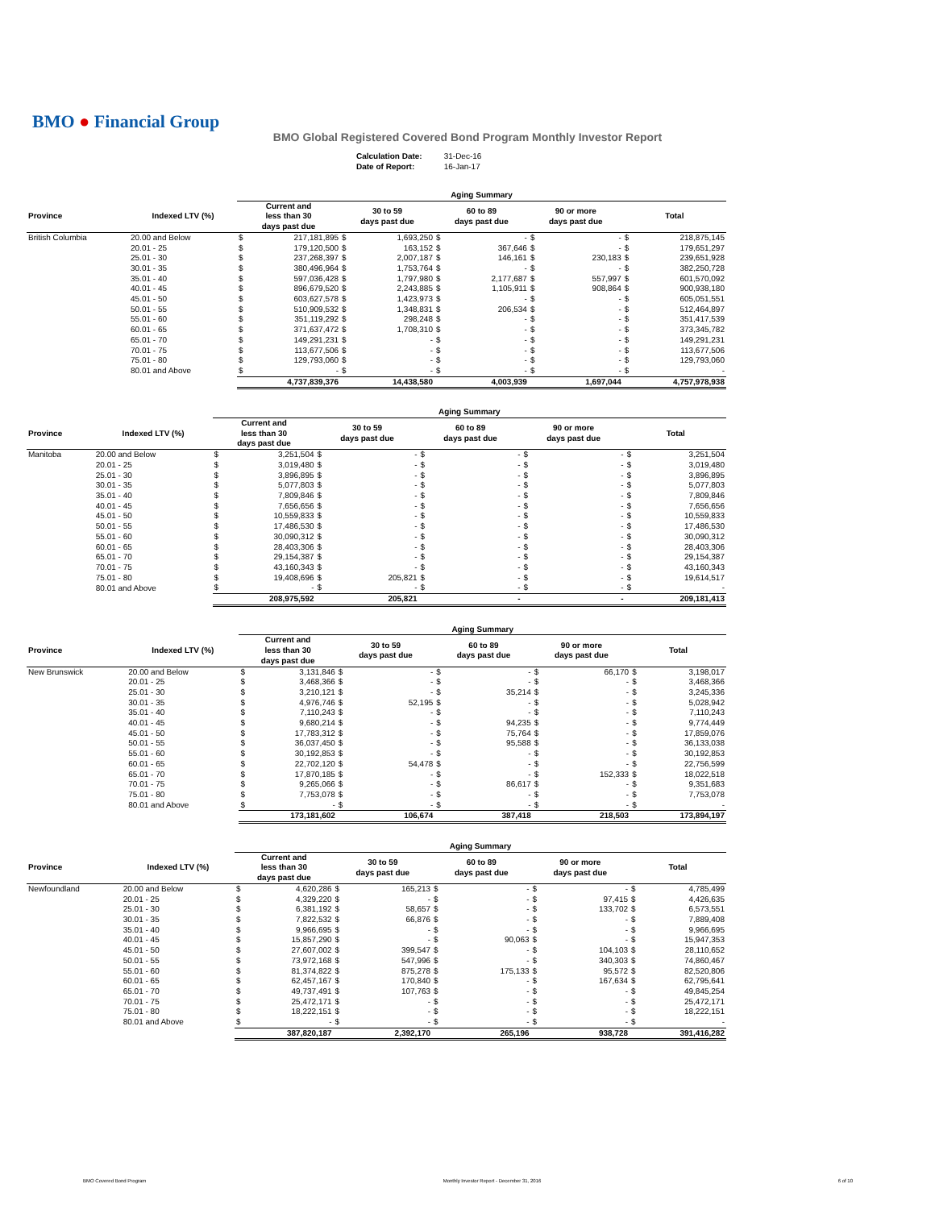BMO ● Financial Group
BMO Global Registered Covered Bond Program Monthly Investor Report
| Calculation Date: | 31-Dec-16 |
| Date of Report: | 16-Jan-17 |
| | | Aging Summary | | | | | | | | | |
| --- | --- | --- | --- | --- | --- | --- | --- | --- | --- | --- | --- |
| Province | Indexed LTV (%) | Current and less than 30 days past due | | 30 to 59 days past due | | 60 to 89 days past due | | 90 or more days past due | | Total | |
| British Columbia | 20.00 and Below | $ | 217,181,895 | $ | 1,693,250 | $ | - | $ | - | $ | 218,875,145 |
| | 20.01 - 25 | $ | 179,120,500 | $ | 163,152 | $ | 367,646 | $ | - | $ | 179,651,297 |
| | 25.01 - 30 | $ | 237,268,397 | $ | 2,007,187 | $ | 146,161 | $ | 230,183 | $ | 239,651,928 |
| | 30.01 - 35 | $ | 380,496,964 | $ | 1,753,764 | $ | - | $ | - | $ | 382,250,728 |
| | 35.01 - 40 | $ | 597,036,428 | $ | 1,797,980 | $ | 2,177,687 | $ | 557,997 | $ | 601,570,092 |
| | 40.01 - 45 | $ | 896,679,520 | $ | 2,243,885 | $ | 1,105,911 | $ | 908,864 | $ | 900,938,180 |
| | 45.01 - 50 | $ | 603,627,578 | $ | 1,423,973 | $ | - | $ | - | $ | 605,051,551 |
| | 50.01 - 55 | $ | 510,909,532 | $ | 1,348,831 | $ | 206,534 | $ | - | $ | 512,464,897 |
| | 55.01 - 60 | $ | 351,119,292 | $ | 298,248 | $ | - | $ | - | $ | 351,417,539 |
| | 60.01 - 65 | $ | 371,637,472 | $ | 1,708,310 | $ | - | $ | - | $ | 373,345,782 |
| | 65.01 - 70 | $ | 149,291,231 | $ | - | $ | - | $ | - | $ | 149,291,231 |
| | 70.01 - 75 | $ | 113,677,506 | $ | - | $ | - | $ | - | $ | 113,677,506 |
| | 75.01 - 80 | $ | 129,793,060 | $ | - | $ | - | $ | - | $ | 129,793,060 |
| | 80.01 and Above | $ | - | $ | - | $ | - | $ | - | $ | - |
| | | | 4,737,839,376 | | 14,438,580 | | 4,003,939 | | 1,697,044 | | 4,757,978,938 |
| | | Aging Summary | | | | | | | | | |
| --- | --- | --- | --- | --- | --- | --- | --- | --- | --- | --- | --- |
| Province | Indexed LTV (%) | Current and less than 30 days past due | | 30 to 59 days past due | | 60 to 89 days past due | | 90 or more days past due | | Total | |
| Manitoba | 20.00 and Below | $ | 3,251,504 | $ | - | $ | - | $ | - | $ | 3,251,504 |
| | 20.01 - 25 | $ | 3,019,480 | $ | - | $ | - | $ | - | $ | 3,019,480 |
| | 25.01 - 30 | $ | 3,896,895 | $ | - | $ | - | $ | - | $ | 3,896,895 |
| | 30.01 - 35 | $ | 5,077,803 | $ | - | $ | - | $ | - | $ | 5,077,803 |
| | 35.01 - 40 | $ | 7,809,846 | $ | - | $ | - | $ | - | $ | 7,809,846 |
| | 40.01 - 45 | $ | 7,656,656 | $ | - | $ | - | $ | - | $ | 7,656,656 |
| | 45.01 - 50 | $ | 10,559,833 | $ | - | $ | - | $ | - | $ | 10,559,833 |
| | 50.01 - 55 | $ | 17,486,530 | $ | - | $ | - | $ | - | $ | 17,486,530 |
| | 55.01 - 60 | $ | 30,090,312 | $ | - | $ | - | $ | - | $ | 30,090,312 |
| | 60.01 - 65 | $ | 28,403,306 | $ | - | $ | - | $ | - | $ | 28,403,306 |
| | 65.01 - 70 | $ | 29,154,387 | $ | - | $ | - | $ | - | $ | 29,154,387 |
| | 70.01 - 75 | $ | 43,160,343 | $ | - | $ | - | $ | - | $ | 43,160,343 |
| | 75.01 - 80 | $ | 19,408,696 | $ | 205,821 | $ | - | $ | - | $ | 19,614,517 |
| | 80.01 and Above | $ | - | $ | - | $ | - | $ | - | $ | - |
| | | | 208,975,592 | | 205,821 | | - | | - | | 209,181,413 |
| | | Aging Summary | | | | | | | | | |
| --- | --- | --- | --- | --- | --- | --- | --- | --- | --- | --- | --- |
| Province | Indexed LTV (%) | Current and less than 30 days past due | | 30 to 59 days past due | | 60 to 89 days past due | | 90 or more days past due | | Total | |
| New Brunswick | 20.00 and Below | $ | 3,131,846 | $ | - | $ | - | $ | 66,170 | $ | 3,198,017 |
| | 20.01 - 25 | $ | 3,468,366 | $ | - | $ | - | $ | - | $ | 3,468,366 |
| | 25.01 - 30 | $ | 3,210,121 | $ | - | $ | 35,214 | $ | - | $ | 3,245,336 |
| | 30.01 - 35 | $ | 4,976,746 | $ | 52,195 | $ | - | $ | - | $ | 5,028,942 |
| | 35.01 - 40 | $ | 7,110,243 | $ | - | $ | - | $ | - | $ | 7,110,243 |
| | 40.01 - 45 | $ | 9,680,214 | $ | - | $ | 94,235 | $ | - | $ | 9,774,449 |
| | 45.01 - 50 | $ | 17,783,312 | $ | - | $ | 75,764 | $ | - | $ | 17,859,076 |
| | 50.01 - 55 | $ | 36,037,450 | $ | - | $ | 95,588 | $ | - | $ | 36,133,038 |
| | 55.01 - 60 | $ | 30,192,853 | $ | - | $ | - | $ | - | $ | 30,192,853 |
| | 60.01 - 65 | $ | 22,702,120 | $ | 54,478 | $ | - | $ | - | $ | 22,756,599 |
| | 65.01 - 70 | $ | 17,870,185 | $ | - | $ | - | $ | 152,333 | $ | 18,022,518 |
| | 70.01 - 75 | $ | 9,265,066 | $ | - | $ | 86,617 | $ | - | $ | 9,351,683 |
| | 75.01 - 80 | $ | 7,753,078 | $ | - | $ | - | $ | - | $ | 7,753,078 |
| | 80.01 and Above | $ | - | $ | - | $ | - | $ | - | $ | - |
| | | | 173,181,602 | | 106,674 | | 387,418 | | 218,503 | | 173,894,197 |
| | | Aging Summary | | | | | | | | | |
| --- | --- | --- | --- | --- | --- | --- | --- | --- | --- | --- | --- |
| Province | Indexed LTV (%) | Current and less than 30 days past due | | 30 to 59 days past due | | 60 to 89 days past due | | 90 or more days past due | | Total | |
| Newfoundland | 20.00 and Below | $ | 4,620,286 | $ | 165,213 | $ | - | $ | - | $ | 4,785,499 |
| | 20.01 - 25 | $ | 4,329,220 | $ | - | $ | - | $ | 97,415 | $ | 4,426,635 |
| | 25.01 - 30 | $ | 6,381,192 | $ | 58,657 | $ | - | $ | 133,702 | $ | 6,573,551 |
| | 30.01 - 35 | $ | 7,822,532 | $ | 66,876 | $ | - | $ | - | $ | 7,889,408 |
| | 35.01 - 40 | $ | 9,966,695 | $ | - | $ | - | $ | - | $ | 9,966,695 |
| | 40.01 - 45 | $ | 15,857,290 | $ | - | $ | 90,063 | $ | - | $ | 15,947,353 |
| | 45.01 - 50 | $ | 27,607,002 | $ | 399,547 | $ | - | $ | 104,103 | $ | 28,110,652 |
| | 50.01 - 55 | $ | 73,972,168 | $ | 547,996 | $ | - | $ | 340,303 | $ | 74,860,467 |
| | 55.01 - 60 | $ | 81,374,822 | $ | 875,278 | $ | 175,133 | $ | 95,572 | $ | 82,520,806 |
| | 60.01 - 65 | $ | 62,457,167 | $ | 170,840 | $ | - | $ | 167,634 | $ | 62,795,641 |
| | 65.01 - 70 | $ | 49,737,491 | $ | 107,763 | $ | - | $ | - | $ | 49,845,254 |
| | 70.01 - 75 | $ | 25,472,171 | $ | - | $ | - | $ | - | $ | 25,472,171 |
| | 75.01 - 80 | $ | 18,222,151 | $ | - | $ | - | $ | - | $ | 18,222,151 |
| | 80.01 and Above | $ | - | $ | - | $ | - | $ | - | $ | - |
| | | | 387,820,187 | | 2,392,170 | | 265,196 | | 938,728 | | 391,416,282 |
BMO Covered Bond Program Monthly Investor Report - December 31, 2016 6 of 10